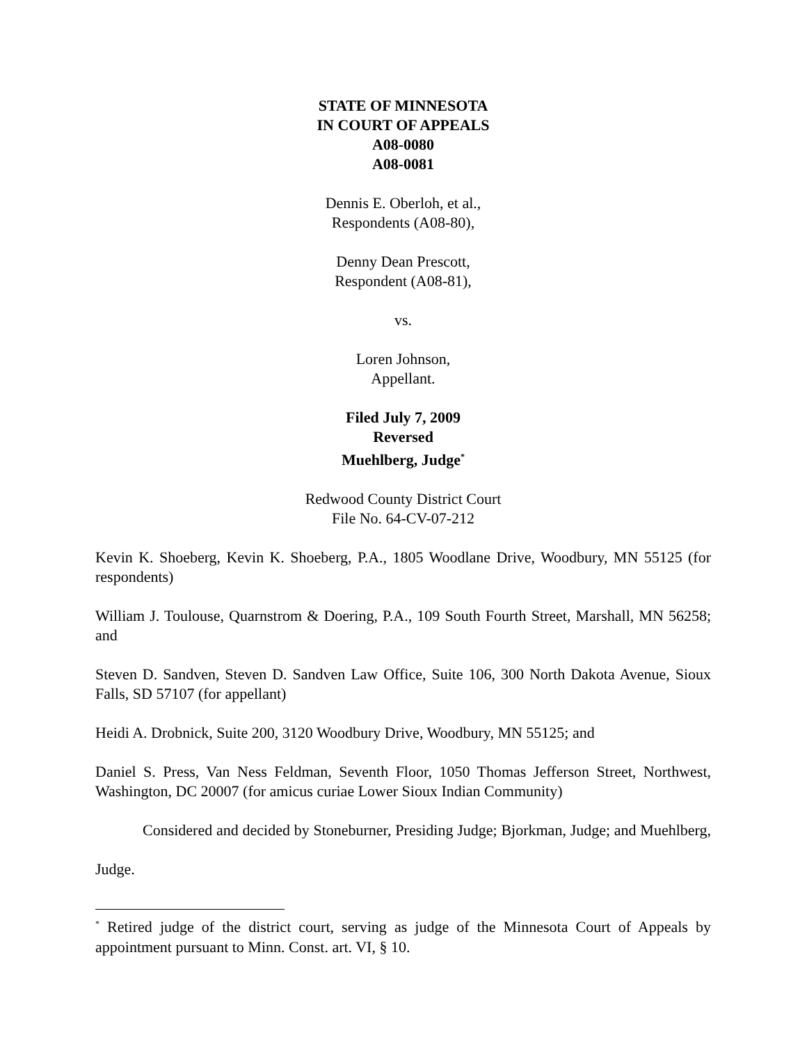STATE OF MINNESOTA
IN COURT OF APPEALS
A08-0080
A08-0081
Dennis E. Oberloh, et al.,
Respondents (A08-80),
Denny Dean Prescott,
Respondent (A08-81),
vs.
Loren Johnson,
Appellant.
Filed July 7, 2009
Reversed
Muehlberg, Judge<sup>*</sup>
Redwood County District Court
File No. 64-CV-07-212
Kevin K. Shoeberg, Kevin K. Shoeberg, P.A., 1805 Woodlane Drive, Woodbury, MN 55125 (for respondents)
William J. Toulouse, Quarnstrom & Doering, P.A., 109 South Fourth Street, Marshall, MN 56258; and
Steven D. Sandven, Steven D. Sandven Law Office, Suite 106, 300 North Dakota Avenue, Sioux Falls, SD 57107 (for appellant)
Heidi A. Drobnick, Suite 200, 3120 Woodbury Drive, Woodbury, MN 55125; and
Daniel S. Press, Van Ness Feldman, Seventh Floor, 1050 Thomas Jefferson Street, Northwest, Washington, DC 20007 (for amicus curiae Lower Sioux Indian Community)
Considered and decided by Stoneburner, Presiding Judge; Bjorkman, Judge; and Muehlberg, Judge.
<sup>*</sup> Retired judge of the district court, serving as judge of the Minnesota Court of Appeals by appointment pursuant to Minn. Const. art. VI, § 10.